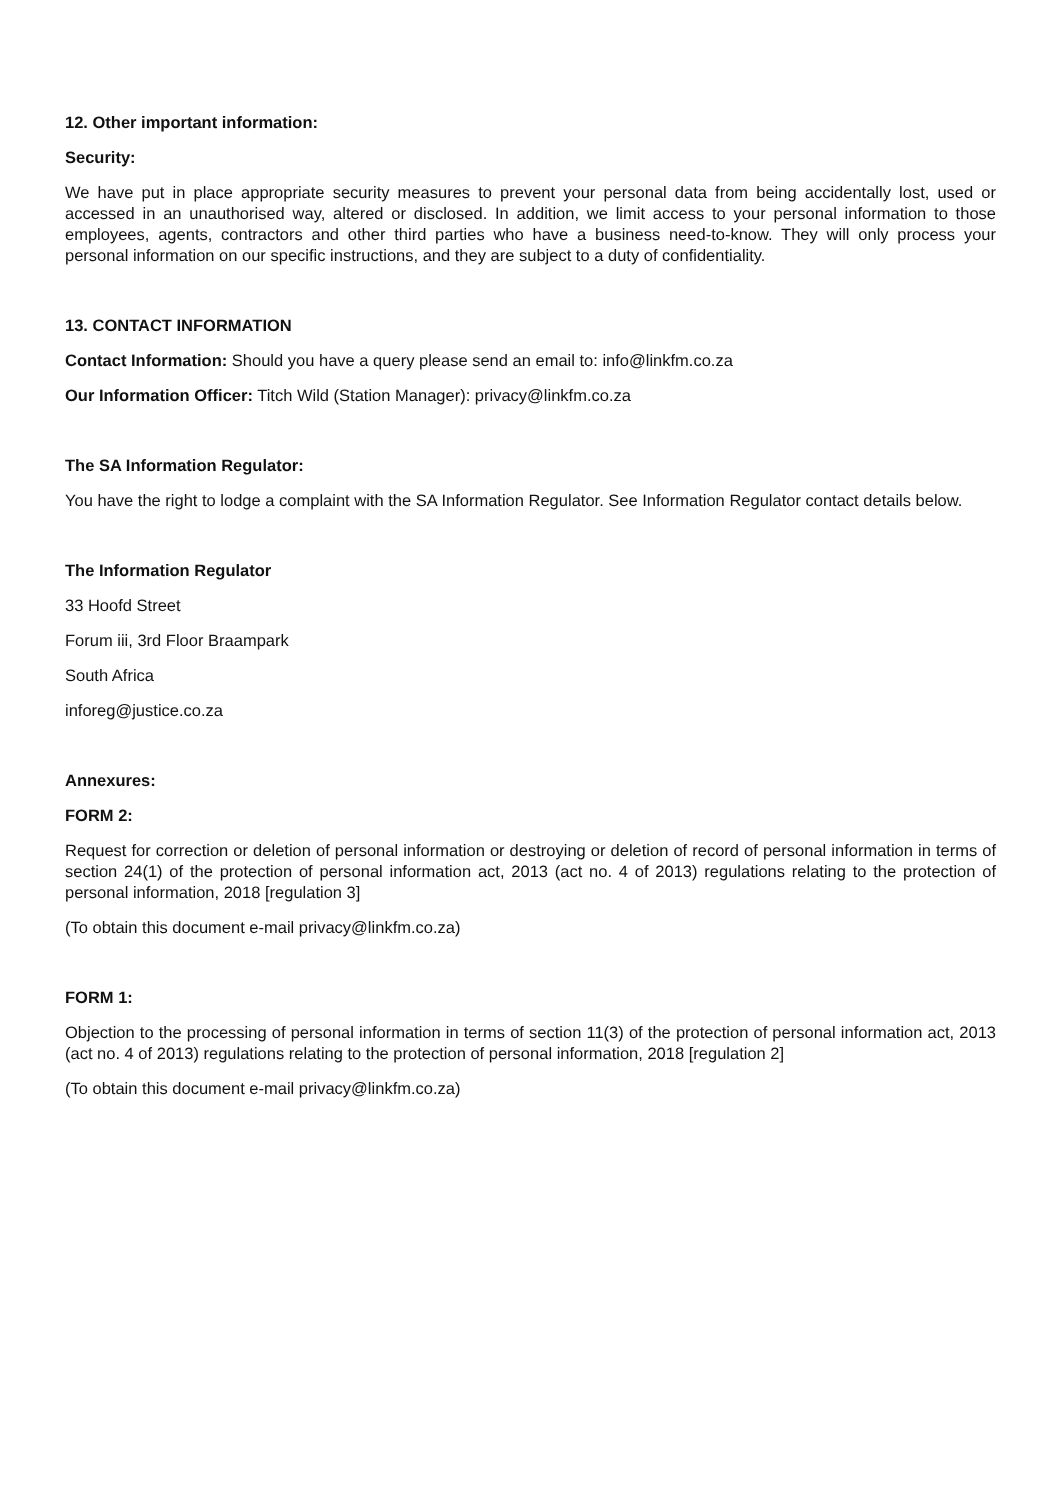12. Other important information:
Security:
We have put in place appropriate security measures to prevent your personal data from being accidentally lost, used or accessed in an unauthorised way, altered or disclosed. In addition, we limit access to your personal information to those employees, agents, contractors and other third parties who have a business need-to-know. They will only process your personal information on our specific instructions, and they are subject to a duty of confidentiality.
13. CONTACT INFORMATION
Contact Information: Should you have a query please send an email to: info@linkfm.co.za
Our Information Officer: Titch Wild (Station Manager): privacy@linkfm.co.za
The SA Information Regulator:
You have the right to lodge a complaint with the SA Information Regulator. See Information Regulator contact details below.
The Information Regulator
33 Hoofd Street
Forum iii, 3rd Floor Braampark
South Africa
inforeg@justice.co.za
Annexures:
FORM 2:
Request for correction or deletion of personal information or destroying or deletion of record of personal information in terms of section 24(1) of the protection of personal information act, 2013 (act no. 4 of 2013) regulations relating to the protection of personal information, 2018 [regulation 3]
(To obtain this document e-mail privacy@linkfm.co.za)
FORM 1:
Objection to the processing of personal information in terms of section 11(3) of the protection of personal information act, 2013 (act no. 4 of 2013) regulations relating to the protection of personal information, 2018 [regulation 2]
(To obtain this document e-mail privacy@linkfm.co.za)